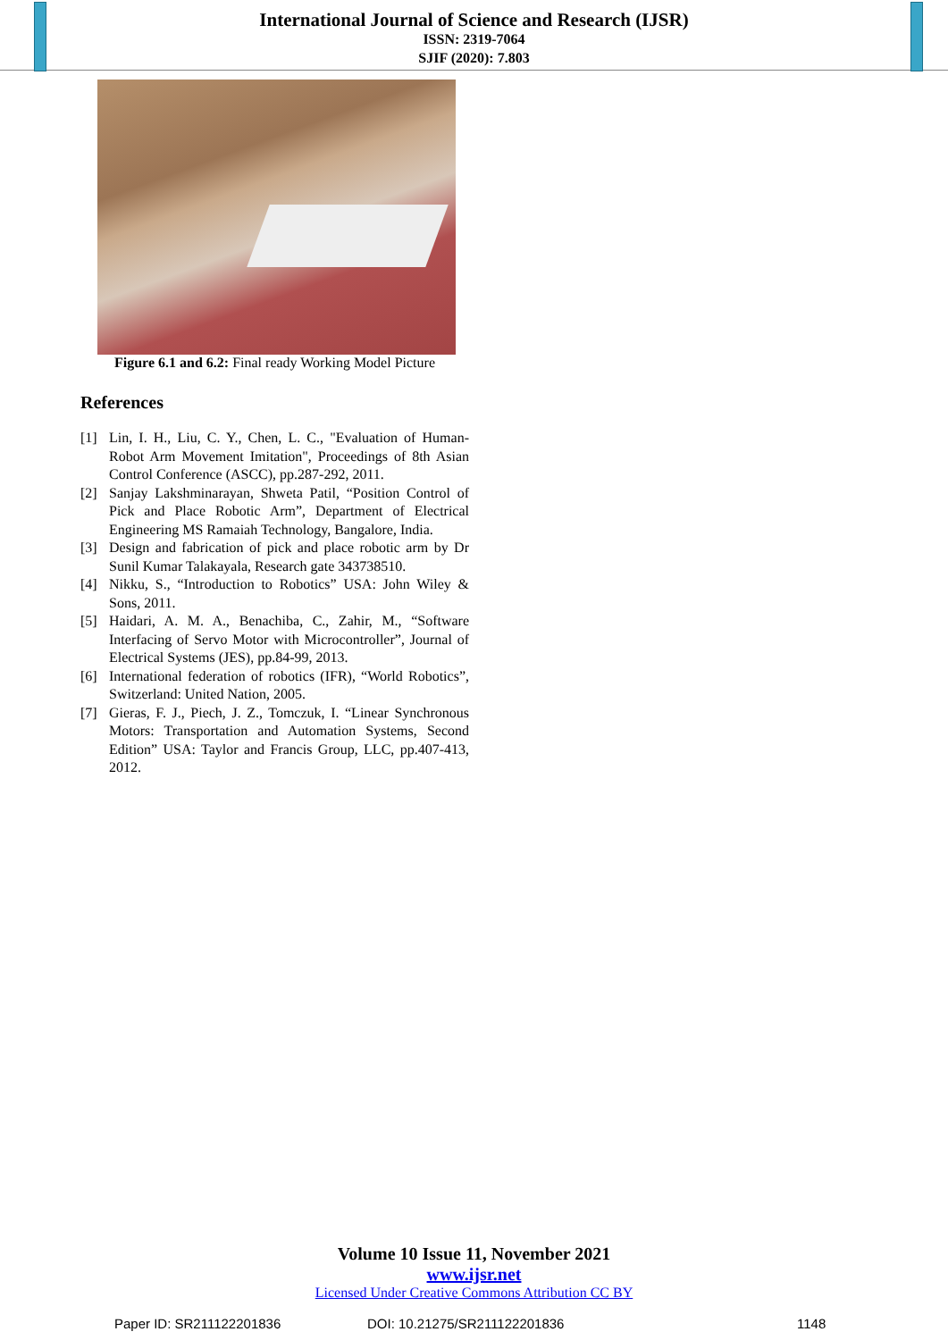International Journal of Science and Research (IJSR)
ISSN: 2319-7064
SJIF (2020): 7.803
Figure 6.1 and 6.2: Final ready Working Model Picture
References
[1] Lin, I. H., Liu, C. Y., Chen, L. C., "Evaluation of Human-Robot Arm Movement Imitation", Proceedings of 8th Asian Control Conference (ASCC), pp.287-292, 2011.
[2] Sanjay Lakshminarayan, Shweta Patil, “Position Control of Pick and Place Robotic Arm”, Department of Electrical Engineering MS Ramaiah Technology, Bangalore, India.
[3] Design and fabrication of pick and place robotic arm by Dr Sunil Kumar Talakayala, Research gate 343738510.
[4] Nikku, S., “Introduction to Robotics” USA: John Wiley & Sons, 2011.
[5] Haidari, A. M. A., Benachiba, C., Zahir, M., “Software Interfacing of Servo Motor with Microcontroller”, Journal of Electrical Systems (JES), pp.84-99, 2013.
[6] International federation of robotics (IFR), “World Robotics”, Switzerland: United Nation, 2005.
[7] Gieras, F. J., Piech, J. Z., Tomczuk, I. “Linear Synchronous Motors: Transportation and Automation Systems, Second Edition” USA: Taylor and Francis Group, LLC, pp.407-413, 2012.
Volume 10 Issue 11, November 2021
www.ijsr.net
Licensed Under Creative Commons Attribution CC BY
Paper ID: SR211122201836 DOI: 10.21275/SR211122201836 1148